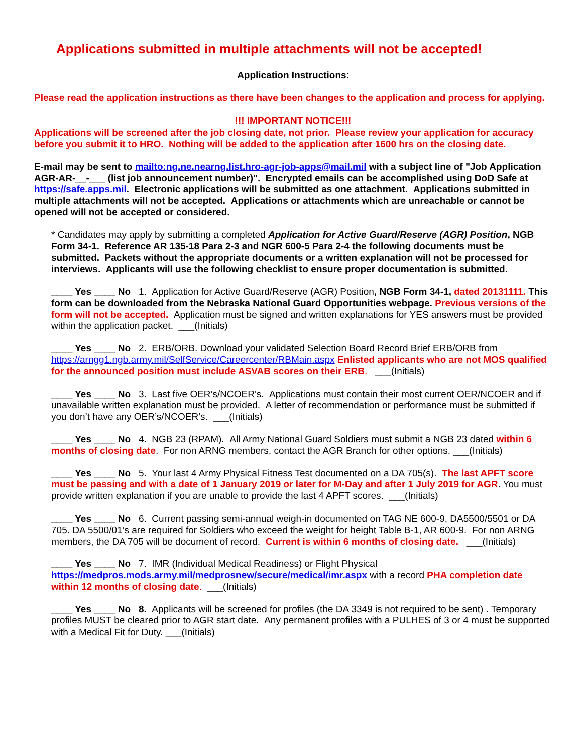Applications submitted in multiple attachments will not be accepted!
Application Instructions:
Please read the application instructions as there have been changes to the application and process for applying.
!!! IMPORTANT NOTICE!!!
Applications will be screened after the job closing date, not prior. Please review your application for accuracy before you submit it to HRO. Nothing will be added to the application after 1600 hrs on the closing date.
E-mail may be sent to mailto:ng.ne.nearng.list.hro-agr-job-apps@mail.mil with a subject line of "Job Application AGR-AR-__-___ (list job announcement number)". Encrypted emails can be accomplished using DoD Safe at https://safe.apps.mil. Electronic applications will be submitted as one attachment. Applications submitted in multiple attachments will not be accepted. Applications or attachments which are unreachable or cannot be opened will not be accepted or considered.
* Candidates may apply by submitting a completed Application for Active Guard/Reserve (AGR) Position, NGB Form 34-1. Reference AR 135-18 Para 2-3 and NGR 600-5 Para 2-4 the following documents must be submitted. Packets without the appropriate documents or a written explanation will not be processed for interviews. Applicants will use the following checklist to ensure proper documentation is submitted.
____ Yes ____ No 1. Application for Active Guard/Reserve (AGR) Position, NGB Form 34-1, dated 20131111. This form can be downloaded from the Nebraska National Guard Opportunities webpage. Previous versions of the form will not be accepted. Application must be signed and written explanations for YES answers must be provided within the application packet. ___(Initials)
____ Yes ____ No 2. ERB/ORB. Download your validated Selection Board Record Brief ERB/ORB from https://arngg1.ngb.army.mil/SelfService/Careercenter/RBMain.aspx Enlisted applicants who are not MOS qualified for the announced position must include ASVAB scores on their ERB. ___(Initials)
____ Yes ____ No 3. Last five OER’s/NCOER’s. Applications must contain their most current OER/NCOER and if unavailable written explanation must be provided. A letter of recommendation or performance must be submitted if you don’t have any OER’s/NCOER’s. ___(Initials)
____ Yes ____ No 4. NGB 23 (RPAM). All Army National Guard Soldiers must submit a NGB 23 dated within 6 months of closing date. For non ARNG members, contact the AGR Branch for other options. ___(Initials)
____ Yes ____ No 5. Your last 4 Army Physical Fitness Test documented on a DA 705(s). The last APFT score must be passing and with a date of 1 January 2019 or later for M-Day and after 1 July 2019 for AGR. You must provide written explanation if you are unable to provide the last 4 APFT scores. ___(Initials)
____ Yes ____ No 6. Current passing semi-annual weigh-in documented on TAG NE 600-9, DA5500/5501 or DA 705. DA 5500/01’s are required for Soldiers who exceed the weight for height Table B-1, AR 600-9. For non ARNG members, the DA 705 will be document of record. Current is within 6 months of closing date. ___(Initials)
____ Yes ____ No 7. IMR (Individual Medical Readiness) or Flight Physical https://medpros.mods.army.mil/medprosnew/secure/medical/imr.aspx with a record PHA completion date within 12 months of closing date. ___(Initials)
____ Yes ____ No 8. Applicants will be screened for profiles (the DA 3349 is not required to be sent) . Temporary profiles MUST be cleared prior to AGR start date. Any permanent profiles with a PULHES of 3 or 4 must be supported with a Medical Fit for Duty. ___(Initials)